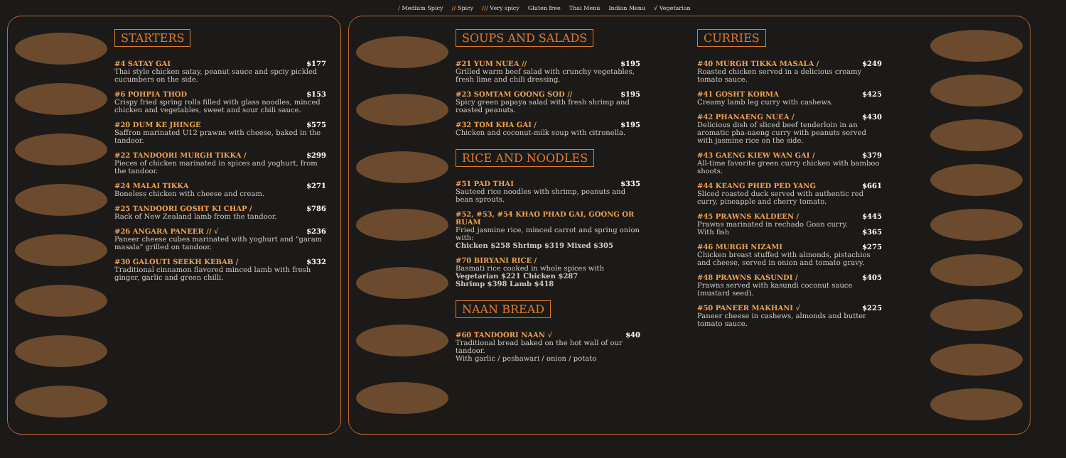/ Medium Spicy // Spicy /// Very spicy Gluten free Thai Menu Indian Menu √ Vegetarian
STARTERS
#4 SATAY GAI $177
Thai style chicken satay, peanut sauce and spciy pickled cucumbers on the side.
#6 POHPIA THOD $153
Crispy fried spring rolls filled with glass noodles, minced chicken and vegetables, sweet and sour chili sauce.
#20 DUM KE JHINGE $575
Saffron marinated U12 prawns with cheese, baked in the tandoor.
#22 TANDOORI MURGH TIKKA / $299
Pieces of chicken marinated in spices and yoghurt, from the tandoor.
#24 MALAI TIKKA $271
Boneless chicken with cheese and cream.
#25 TANDOORI GOSHT KI CHAP / $786
Rack of New Zealand lamb from the tandoor.
#26 ANGARA PANEER // √ $236
Paneer cheese cubes marinated with yoghurt and "garam masala" grilled on tandoor.
#30 GALOUTI SEEKH KEBAB / $332
Traditional cinnamon flavored minced lamb with fresh ginger, garlic and green chilli.
SOUPS AND SALADS
#21 YUM NUEA // $195
Grilled warm beef salad with crunchy vegetables, fresh lime and chili dressing.
#23 SOMTAM GOONG SOD // $195
Spicy green papaya salad with fresh shrimp and roasted peanuts.
#32 TOM KHA GAI / $195
Chicken and coconut-milk soup with citronella.
RICE AND NOODLES
#51 PAD THAI $335
Sauteed rice noodles with shrimp, peanuts and bean sprouts.
#52, #53, #54 KHAO PHAD GAI, GOONG OR RUAM
Fried jasmine rice, minced carrot and spring onion with:
Chicken $258 Shrimp $319 Mixed $305
#70 BIRYANI RICE /
Basmati rice cooked in whole spices with
Vegetarian $221 Chicken $287
Shrimp $398 Lamb $418
NAAN BREAD
#60 TANDOORI NAAN √ $40
Traditional bread baked on the hot wall of our tandoor.
With garlic / peshawari / onion / potato
CURRIES
#40 MURGH TIKKA MASALA / $249
Roasted chicken served in a delicious creamy tomato sauce.
#41 GOSHT KORMA $425
Creamy lamb leg curry with cashews.
#42 PHANAENG NUEA / $430
Delicious dish of sliced beef tenderloin in an aromatic pha-naeng curry with peanuts served with jasmine rice on the side.
#43 GAENG KIEW WAN GAI / $379
All-time favorite green curry chicken with bamboo shoots.
#44 KEANG PHED PED YANG $661
Sliced roasted duck served with authentic red curry, pineapple and cherry tomato.
#45 PRAWNS KALDEEN / $445
Prawns marinated in rechado Goan curry.
With fish $365
#46 MURGH NIZAMI $275
Chicken breast stuffed with almonds, pistachios and cheese, served in onion and tomato gravy.
#48 PRAWNS KASUNDI / $405
Prawns served with kasundi coconut sauce (mustard seed).
#50 PANEER MAKHANI √ $225
Paneer cheese in cashews, almonds and butter tomato sauce.